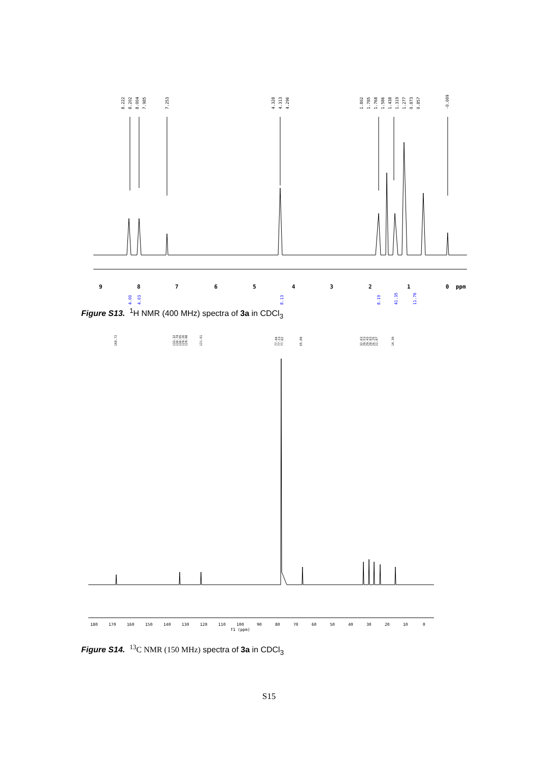8.222
8.202
8.004
7.985
7.253
4.328
4.313
4.296
1.802
1.785
1.768
1.586
1.438
1.319
1.277
0.873
0.857
-0.009
9
8
7
6
5
4
3
2
1
0
ppm
4.00
4.03
8.13
8.19
41.35
11.76
Figure S13. <sup>1</sup>H NMR (400 MHz) spectra of 3a in CDCl<sub>3</sub>
168.72
133.32
130.74
130.65
129.26
129.08
121.61
77.44
77.23
77.02
65.88
32.03
29.53
29.43
28.83
26.25
22.87
14.30
180
170
160
150
140
130
120
110
100
90
80
70
60
50
40
30
20
10
0
f1 (ppm)
Figure S14. <sup>13</sup>C NMR (150 MHz) spectra of 3a in CDCl<sub>3</sub>
S15